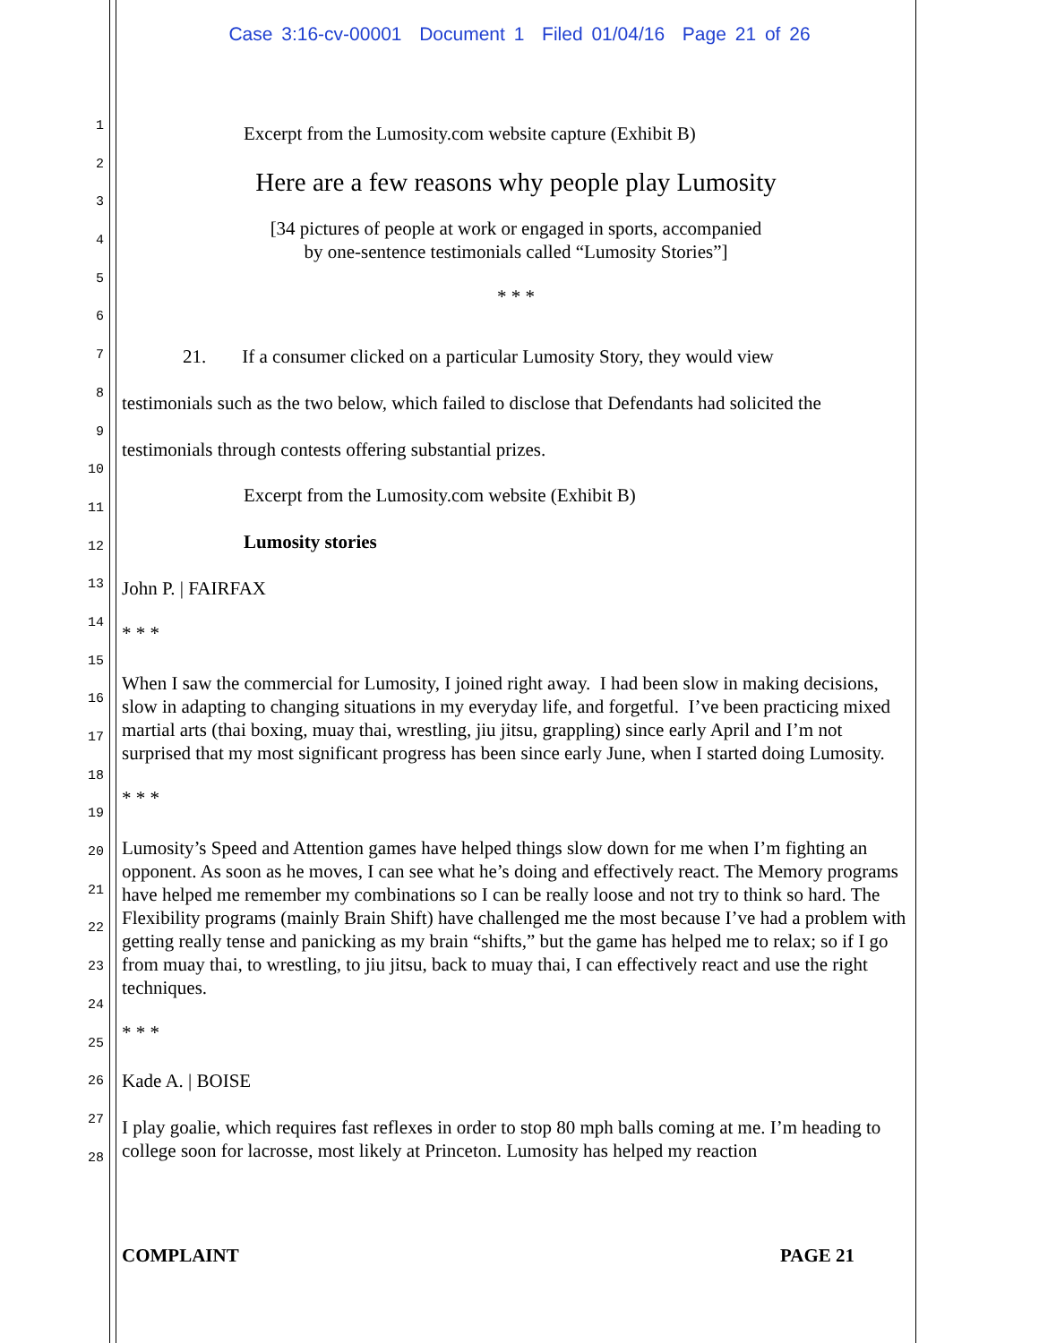Case 3:16-cv-00001 Document 1 Filed 01/04/16 Page 21 of 26
1
2
3
4
5
6
7
8
9
10
11
12
13
14
15
16
17
18
19
20
21
22
23
24
25
26
27
28
Excerpt from the Lumosity.com website capture (Exhibit B)
Here are a few reasons why people play Lumosity
[34 pictures of people at work or engaged in sports, accompanied
by one-sentence testimonials called “Lumosity Stories”]
* * *
21. If a consumer clicked on a particular Lumosity Story, they would view
testimonials such as the two below, which failed to disclose that Defendants had solicited the
testimonials through contests offering substantial prizes.
Excerpt from the Lumosity.com website (Exhibit B)
Lumosity stories
John P. | FAIRFAX
* * *
When I saw the commercial for Lumosity, I joined right away. I had been slow in making decisions, slow in adapting to changing situations in my everyday life, and forgetful. I’ve been practicing mixed martial arts (thai boxing, muay thai, wrestling, jiu jitsu, grappling) since early April and I’m not surprised that my most significant progress has been since early June, when I started doing Lumosity.
* * *
Lumosity’s Speed and Attention games have helped things slow down for me when I’m fighting an opponent. As soon as he moves, I can see what he’s doing and effectively react. The Memory programs have helped me remember my combinations so I can be really loose and not try to think so hard. The Flexibility programs (mainly Brain Shift) have challenged me the most because I’ve had a problem with getting really tense and panicking as my brain “shifts,” but the game has helped me to relax; so if I go from muay thai, to wrestling, to jiu jitsu, back to muay thai, I can effectively react and use the right techniques.
* * *
Kade A. | BOISE
I play goalie, which requires fast reflexes in order to stop 80 mph balls coming at me. I’m heading to college soon for lacrosse, most likely at Princeton. Lumosity has helped my reaction
COMPLAINT PAGE 21